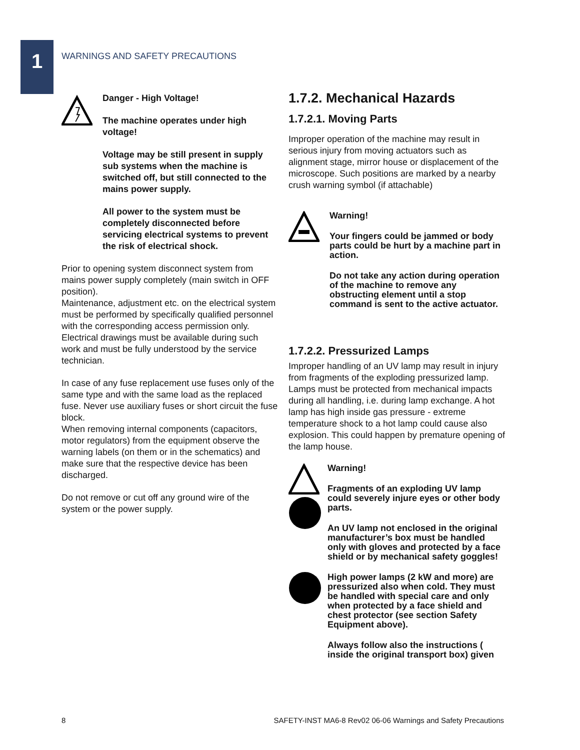1
WARNINGS AND SAFETY PRECAUTIONS
Danger - High Voltage!
The machine operates under high voltage!
Voltage may be still present in supply sub systems when the machine is switched off, but still connected to the mains power supply.
All power to the system must be completely disconnected before servicing electrical systems to prevent the risk of electrical shock.
Prior to opening system disconnect system from mains power supply completely (main switch in OFF position).
Maintenance, adjustment etc. on the electrical system must be performed by specifically qualified personnel with the corresponding access permission only. Electrical drawings must be available during such work and must be fully understood by the service technician.
In case of any fuse replacement use fuses only of the same type and with the same load as the replaced fuse. Never use auxiliary fuses or short circuit the fuse block.
When removing internal components (capacitors, motor regulators) from the equipment observe the warning labels (on them or in the schematics) and make sure that the respective device has been discharged.
Do not remove or cut off any ground wire of the system or the power supply.
1.7.2. Mechanical Hazards
1.7.2.1. Moving Parts
Improper operation of the machine may result in serious injury from moving actuators such as alignment stage, mirror house or displacement of the microscope. Such positions are marked by a nearby crush warning symbol (if attachable)
Warning!
Your fingers could be jammed or body parts could be hurt by a machine part in action.
Do not take any action during operation of the machine to remove any obstructing element until a stop command is sent to the active actuator.
1.7.2.2. Pressurized Lamps
Improper handling of an UV lamp may result in injury from fragments of the exploding pressurized lamp. Lamps must be protected from mechanical impacts during all handling, i.e. during lamp exchange. A hot lamp has high inside gas pressure - extreme temperature shock to a hot lamp could cause also explosion. This could happen by premature opening of the lamp house.
Warning!
Fragments of an exploding UV lamp could severely injure eyes or other body parts.
An UV lamp not enclosed in the original manufacturer’s box must be handled only with gloves and protected by a face shield or by mechanical safety goggles!
High power lamps (2 kW and more) are pressurized also when cold. They must be handled with special care and only when protected by a face shield and chest protector (see section Safety Equipment above).
Always follow also the instructions ( inside the original transport box) given
8
SAFETY-INST MA6-8 Rev02 06-06 Warnings and Safety Precautions